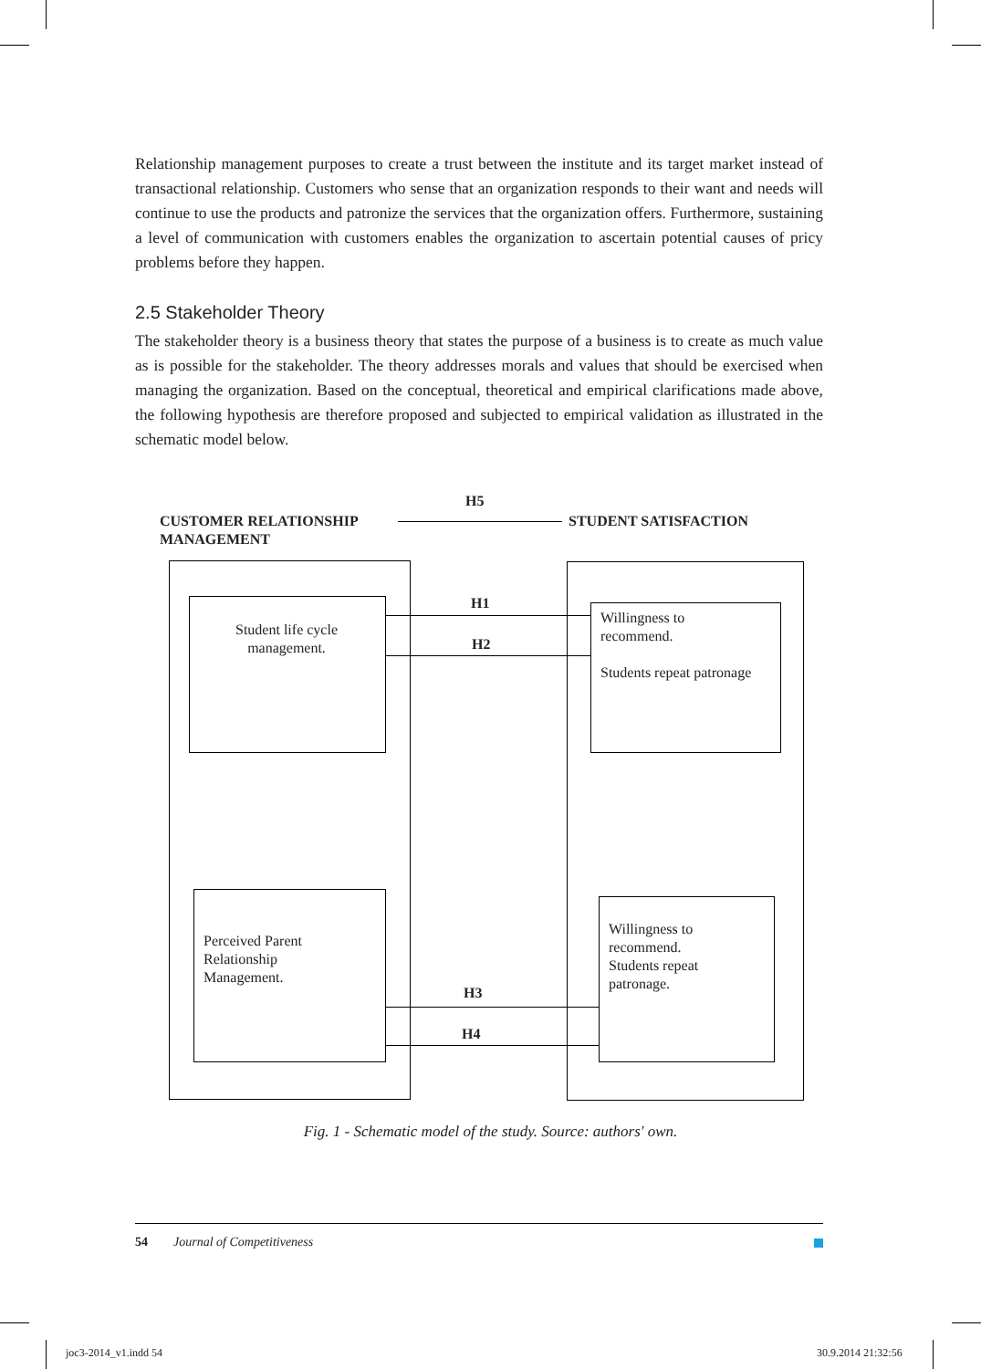Relationship management purposes to create a trust between the institute and its target market instead of transactional relationship. Customers who sense that an organization responds to their want and needs will continue to use the products and patronize the services that the organization offers. Furthermore, sustaining a level of communication with customers enables the organization to ascertain potential causes of pricy problems before they happen.
2.5 Stakeholder Theory
The stakeholder theory is a business theory that states the purpose of a business is to create as much value as is possible for the stakeholder. The theory addresses morals and values that should be exercised when managing the organization. Based on the conceptual, theoretical and empirical clarifications made above, the following hypothesis are therefore proposed and subjected to empirical validation as illustrated in the schematic model below.
H5
CUSTOMER RELATIONSHIP
MANAGEMENT
STUDENT SATISFACTION
Student life cycle
management.
Willingness to
recommend.
Students repeat patronage
H1
H2
Perceived Parent
Relationship
Management.
Willingness to
recommend.
Students repeat
patronage.
H3
H4
Fig. 1 - Schematic model of the study. Source: authors' own.
54 Journal of Competitiveness
joc3-2014_v1.indd 54 30.9.2014 21:32:56